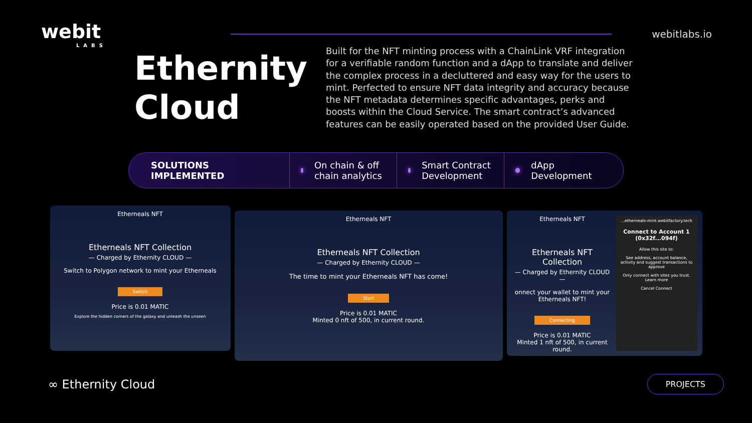webit
LABS
webitlabs.io
Ethernity Cloud
Built for the NFT minting process with a ChainLink VRF integration for a verifiable random function and a dApp to translate and deliver the complex process in a decluttered and easy way for the users to mint. Perfected to ensure NFT data integrity and accuracy because the NFT metadata determines specific advantages, perks and boosts within the Cloud Service. The smart contract’s advanced features can be easily operated based on the provided User Guide.
SOLUTIONS IMPLEMENTED On chain & off chain analytics
Smart Contract Development
dApp Development
Etherneals NFT
Etherneals NFT Collection
— Charged by Ethernity CLOUD —
Switch to Polygon network to mint your Etherneals
Switch
Price is 0.01 MATIC
Explore the hidden corners of the galaxy and unleash the unseen
Etherneals NFT
Etherneals NFT Collection
— Charged by Ethernity CLOUD —
The time to mint your Etherneals NFT has come!
Start
Price is 0.01 MATIC
Minted 0 nft of 500, in current round.
Etherneals NFT
Etherneals NFT Collection
— Charged by Ethernity CLOUD —
onnect your wallet to mint your Etherneals NFT!
Connecting
Price is 0.01 MATIC
Minted 1 nft of 500, in current round.
...etherneals-mint.webitfactory.tech
Connect to Account 1 (0x32f...094f)
Allow this site to:
See address, account balance, activity and suggest transactions to approve
Only connect with sites you trust. Learn more
Cancel Connect
∞ Ethernity Cloud
PROJECTS